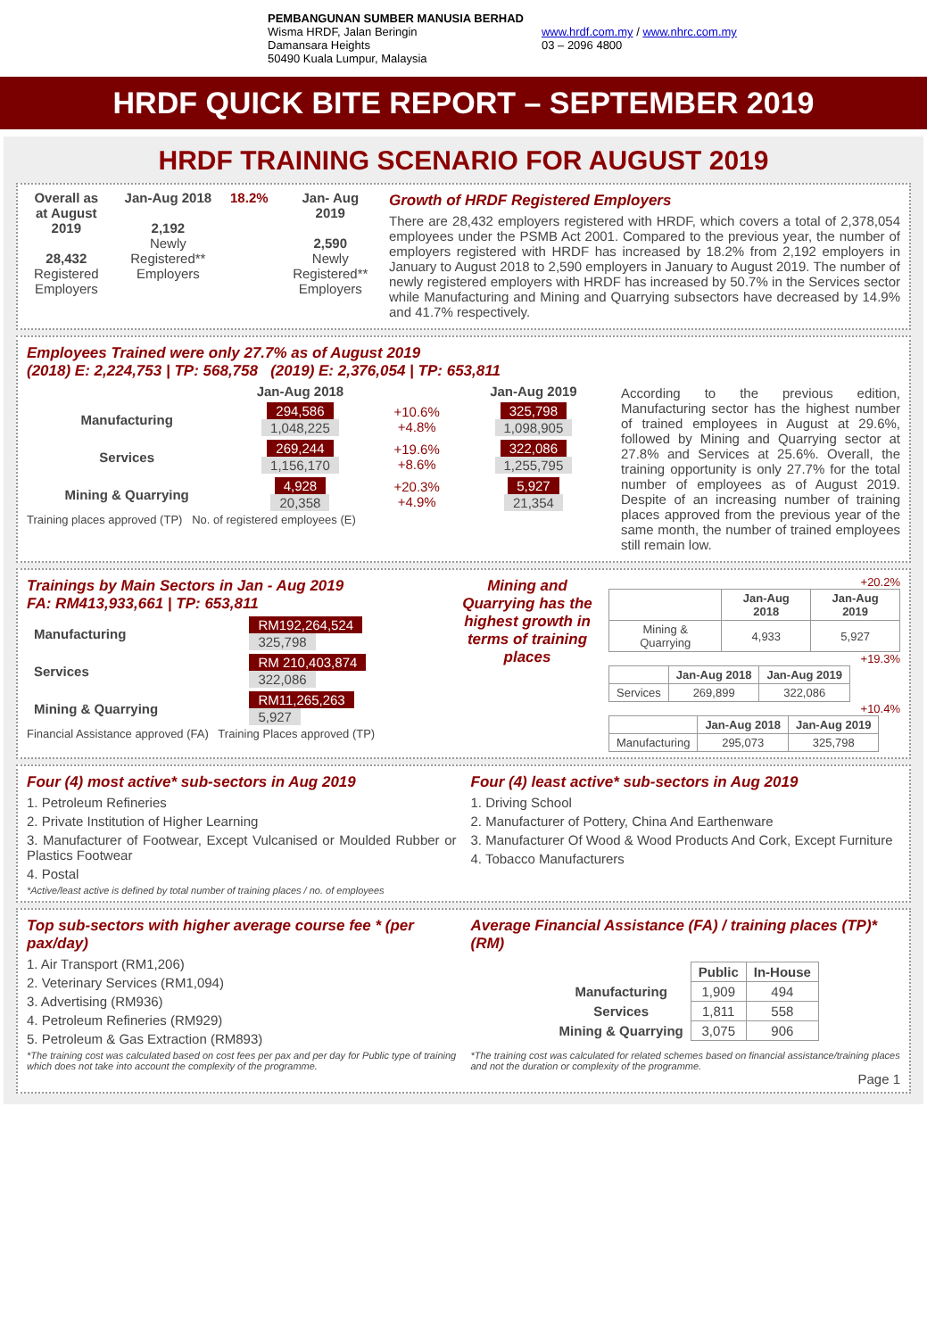PEMBANGUNAN SUMBER MANUSIA BERHAD
Wisma HRDF, Jalan Beringin
Damansara Heights
50490 Kuala Lumpur, Malaysia
www.hrdf.com.my / www.nhrc.com.my
03 – 2096 4800
HRDF QUICK BITE REPORT – SEPTEMBER 2019
HRDF TRAINING SCENARIO FOR AUGUST 2019
Overall as at August 2019
28,432
Registered Employers
Jan-Aug 2018
2,192
Newly Registered** Employers
18.2% Jan- Aug 2019
2,590
Newly Registered** Employers
Growth of HRDF Registered Employers
There are 28,432 employers registered with HRDF, which covers a total of 2,378,054 employees under the PSMB Act 2001. Compared to the previous year, the number of employers registered with HRDF has increased by 18.2% from 2,192 employers in January to August 2018 to 2,590 employers in January to August 2019. The number of newly registered employers with HRDF has increased by 50.7% in the Services sector while Manufacturing and Mining and Quarrying subsectors have decreased by 14.9% and 41.7% respectively.
Employees Trained were only 27.7% as of August 2019
(2018) E: 2,224,753 | TP: 568,758 (2019) E: 2,376,054 | TP: 653,811
| | Jan-Aug 2018 | | Jan-Aug 2019 |
| --- | --- | --- | --- |
| Manufacturing | 294,586 1,048,225 | +10.6% +4.8% | 325,798 1,098,905 |
| Services | 269,244 1,156,170 | +19.6% +8.6% | 322,086 1,255,795 |
| Mining & Quarrying | 4,928 20,358 | +20.3% +4.9% | 5,927 21,354 |
Training places approved (TP) No. of registered employees (E)
According to the previous edition, Manufacturing sector has the highest number of trained employees in August at 29.6%, followed by Mining and Quarrying sector at 27.8% and Services at 25.6%. Overall, the training opportunity is only 27.7% for the total number of employees as of August 2019. Despite of an increasing number of training places approved from the previous year of the same month, the number of trained employees still remain low.
Trainings by Main Sectors in Jan - Aug 2019
FA: RM413,933,661 | TP: 653,811
| Manufacturing | RM192,264,524 325,798 |
| Services | RM 210,403,874 322,086 |
| Mining & Quarrying | RM11,265,263 5,927 |
Financial Assistance approved (FA) Training Places approved (TP)
Mining and Quarrying has the highest growth in terms of training places
+20.2%
| | Jan-Aug 2018 | Jan-Aug 2019 |
| --- | --- | --- |
| Mining & Quarrying | 4,933 | 5,927 |
+19.3%
| | Jan-Aug 2018 | Jan-Aug 2019 |
| --- | --- | --- |
| Services | 269,899 | 322,086 |
+10.4%
| | Jan-Aug 2018 | Jan-Aug 2019 |
| --- | --- | --- |
| Manufacturing | 295,073 | 325,798 |
Four (4) most active* sub-sectors in Aug 2019
1. Petroleum Refineries
2. Private Institution of Higher Learning
3. Manufacturer of Footwear, Except Vulcanised or Moulded Rubber or Plastics Footwear
4. Postal
*Active/least active is defined by total number of training places / no. of employees
Four (4) least active* sub-sectors in Aug 2019
1. Driving School
2. Manufacturer of Pottery, China And Earthenware
3. Manufacturer Of Wood & Wood Products And Cork, Except Furniture
4. Tobacco Manufacturers
Top sub-sectors with higher average course fee * (per pax/day)
1. Air Transport (RM1,206)
2. Veterinary Services (RM1,094)
3. Advertising (RM936)
4. Petroleum Refineries (RM929)
5. Petroleum & Gas Extraction (RM893)
*The training cost was calculated based on cost fees per pax and per day for Public type of training which does not take into account the complexity of the programme.
Average Financial Assistance (FA) / training places (TP)*(RM)
| | Public | In-House |
| --- | --- | --- |
| Manufacturing | 1,909 | 494 |
| Services | 1,811 | 558 |
| Mining & Quarrying | 3,075 | 906 |
*The training cost was calculated for related schemes based on financial assistance/training places and not the duration or complexity of the programme.
Page 1